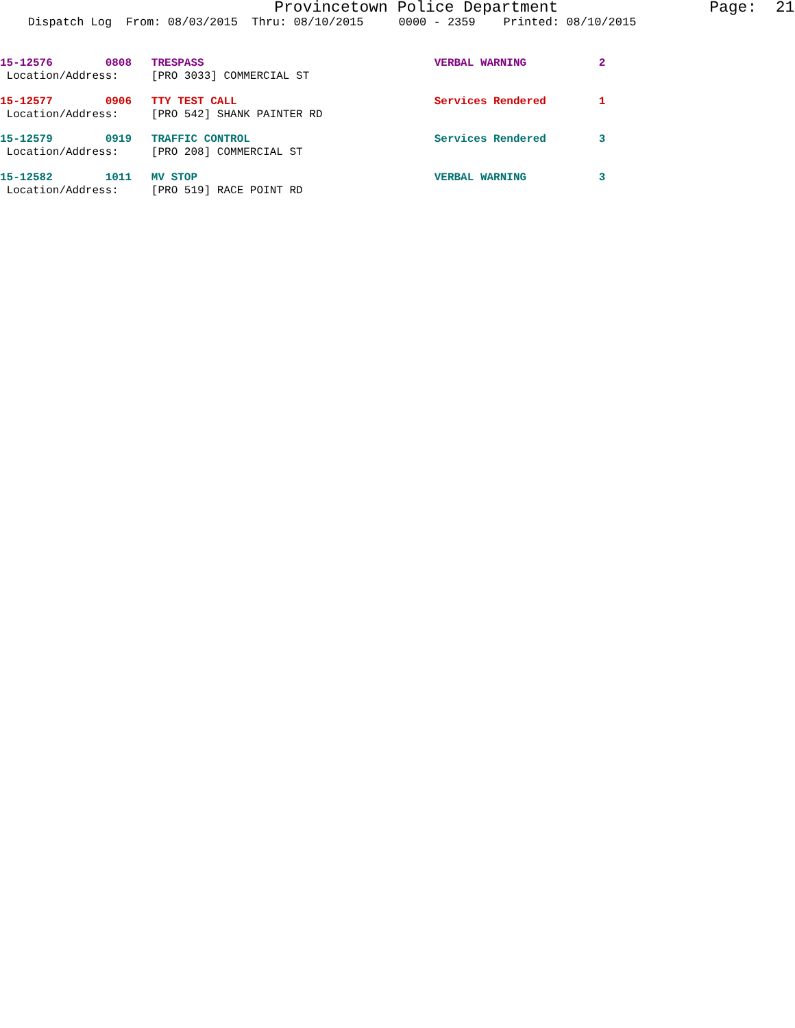Provincetown Police Department Page: 21
Dispatch Log From: 08/03/2015 Thru: 08/10/2015 0000 - 2359 Printed: 08/10/2015
15-12576 0808 TRESPASS VERBAL WARNING 2
Location/Address: [PRO 3033] COMMERCIAL ST
15-12577 0906 TTY TEST CALL Services Rendered 1
Location/Address: [PRO 542] SHANK PAINTER RD
15-12579 0919 TRAFFIC CONTROL Services Rendered 3
Location/Address: [PRO 208] COMMERCIAL ST
15-12582 1011 MV STOP VERBAL WARNING 3
Location/Address: [PRO 519] RACE POINT RD